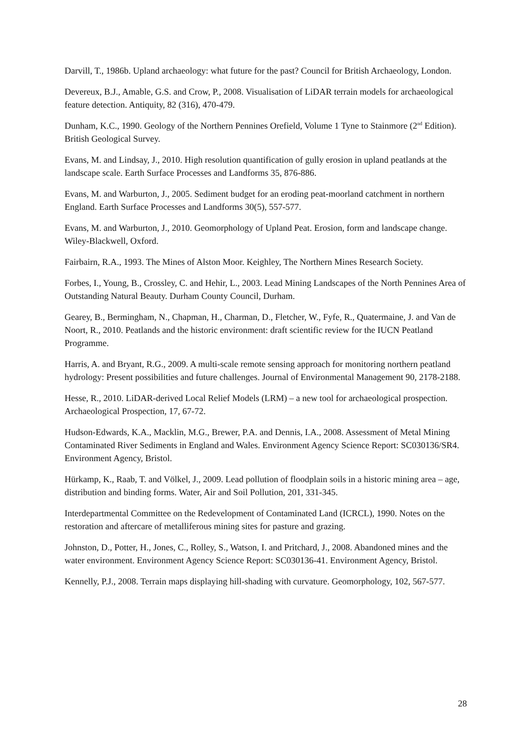Darvill, T., 1986b. Upland archaeology: what future for the past? Council for British Archaeology, London.
Devereux, B.J., Amable, G.S. and Crow, P., 2008. Visualisation of LiDAR terrain models for archaeological feature detection. Antiquity, 82 (316), 470-479.
Dunham, K.C., 1990. Geology of the Northern Pennines Orefield, Volume 1 Tyne to Stainmore (2<sup>nd</sup> Edition). British Geological Survey.
Evans, M. and Lindsay, J., 2010. High resolution quantification of gully erosion in upland peatlands at the landscape scale. Earth Surface Processes and Landforms 35, 876-886.
Evans, M. and Warburton, J., 2005. Sediment budget for an eroding peat-moorland catchment in northern England. Earth Surface Processes and Landforms 30(5), 557-577.
Evans, M. and Warburton, J., 2010. Geomorphology of Upland Peat. Erosion, form and landscape change. Wiley-Blackwell, Oxford.
Fairbairn, R.A., 1993. The Mines of Alston Moor. Keighley, The Northern Mines Research Society.
Forbes, I., Young, B., Crossley, C. and Hehir, L., 2003. Lead Mining Landscapes of the North Pennines Area of Outstanding Natural Beauty. Durham County Council, Durham.
Gearey, B., Bermingham, N., Chapman, H., Charman, D., Fletcher, W., Fyfe, R., Quatermaine, J. and Van de Noort, R., 2010. Peatlands and the historic environment: draft scientific review for the IUCN Peatland Programme.
Harris, A. and Bryant, R.G., 2009. A multi-scale remote sensing approach for monitoring northern peatland hydrology: Present possibilities and future challenges. Journal of Environmental Management 90, 2178-2188.
Hesse, R., 2010. LiDAR-derived Local Relief Models (LRM) – a new tool for archaeological prospection. Archaeological Prospection, 17, 67-72.
Hudson-Edwards, K.A., Macklin, M.G., Brewer, P.A. and Dennis, I.A., 2008. Assessment of Metal Mining Contaminated River Sediments in England and Wales. Environment Agency Science Report: SC030136/SR4. Environment Agency, Bristol.
Hürkamp, K., Raab, T. and Völkel, J., 2009. Lead pollution of floodplain soils in a historic mining area – age, distribution and binding forms. Water, Air and Soil Pollution, 201, 331-345.
Interdepartmental Committee on the Redevelopment of Contaminated Land (ICRCL), 1990. Notes on the restoration and aftercare of metalliferous mining sites for pasture and grazing.
Johnston, D., Potter, H., Jones, C., Rolley, S., Watson, I. and Pritchard, J., 2008. Abandoned mines and the water environment. Environment Agency Science Report: SC030136-41. Environment Agency, Bristol.
Kennelly, P.J., 2008. Terrain maps displaying hill-shading with curvature. Geomorphology, 102, 567-577.
28